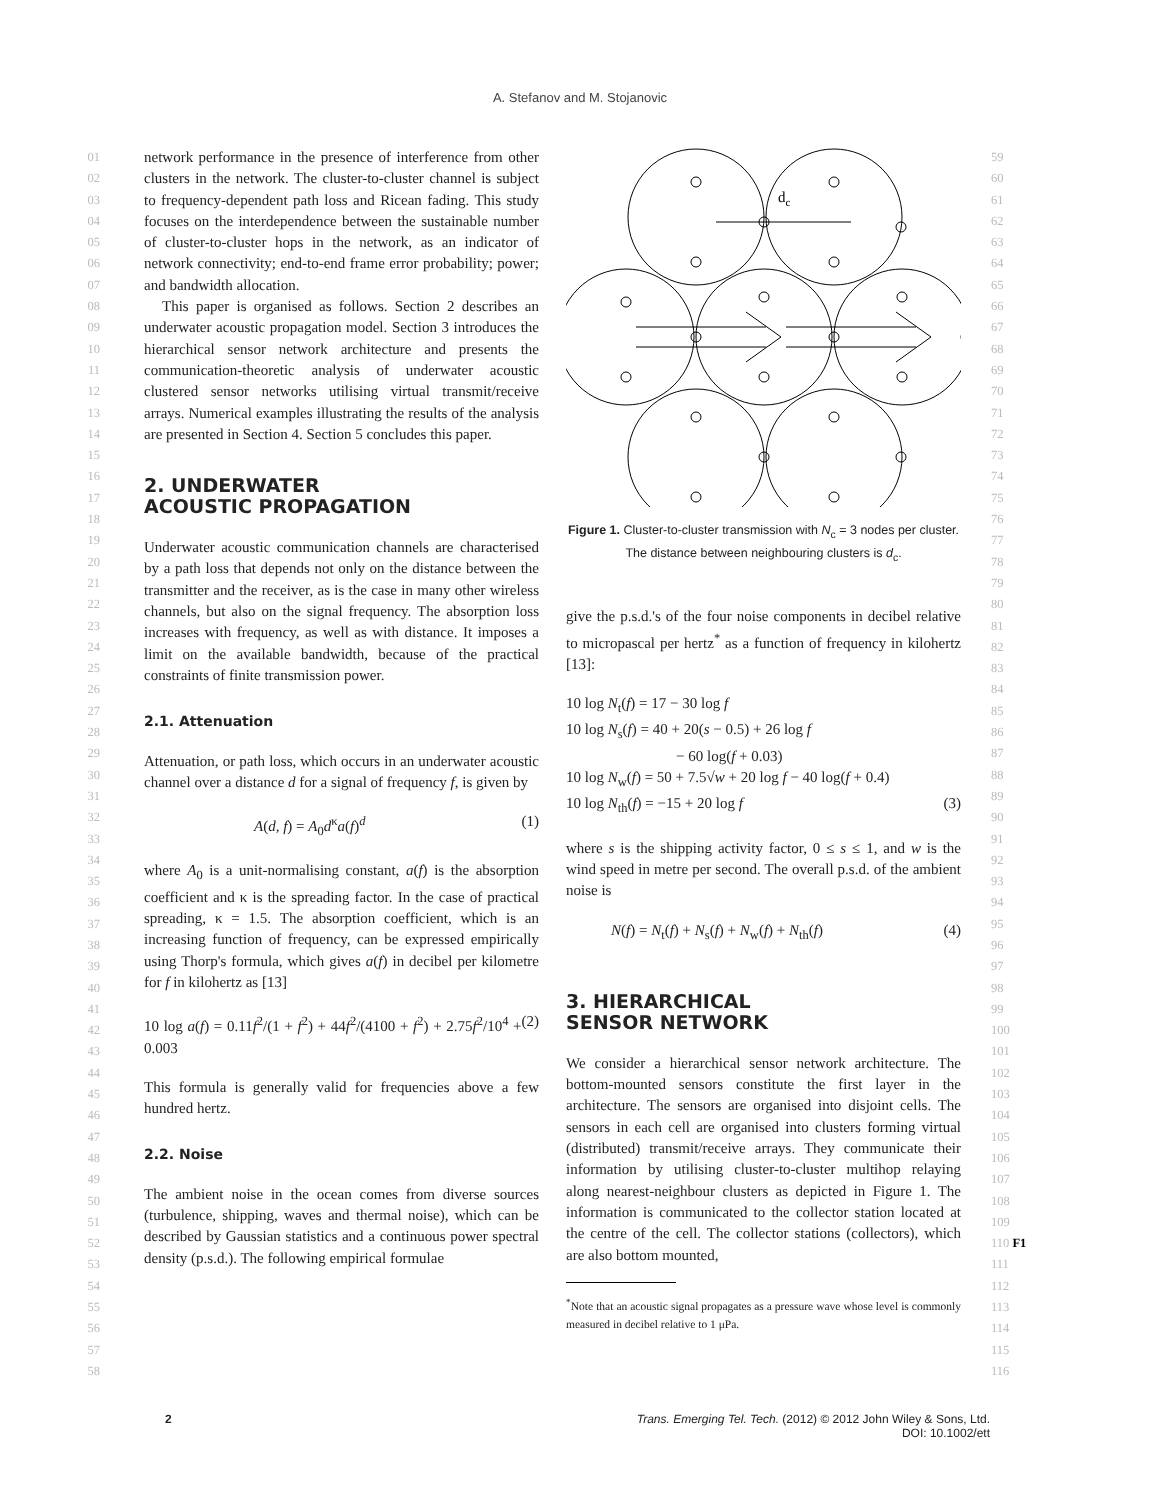A. Stefanov and M. Stojanovic
01
02
03
04
05
06
07
08
09
10
11
12
13
14
15
16
17
18
19
20
21
22
23
24
25
26
27
28
29
30
31
32
33
34
35
36
37
38
39
40
41
42
43
44
45
46
47
48
49
50
51
52
53
54
55
56
57
58
network performance in the presence of interference from other clusters in the network. The cluster-to-cluster channel is subject to frequency-dependent path loss and Ricean fading. This study focuses on the interdependence between the sustainable number of cluster-to-cluster hops in the network, as an indicator of network connectivity; end-to-end frame error probability; power; and bandwidth allocation.
This paper is organised as follows. Section 2 describes an underwater acoustic propagation model. Section 3 introduces the hierarchical sensor network architecture and presents the communication-theoretic analysis of underwater acoustic clustered sensor networks utilising virtual transmit/receive arrays. Numerical examples illustrating the results of the analysis are presented in Section 4. Section 5 concludes this paper.
2. UNDERWATER
ACOUSTIC PROPAGATION
Underwater acoustic communication channels are characterised by a path loss that depends not only on the distance between the transmitter and the receiver, as is the case in many other wireless channels, but also on the signal frequency. The absorption loss increases with frequency, as well as with distance. It imposes a limit on the available bandwidth, because of the practical constraints of finite transmission power.
2.1. Attenuation
Attenuation, or path loss, which occurs in an underwater acoustic channel over a distance d for a signal of frequency f, is given by
A(d, f) = A<sub>0</sub>d<sup>κ</sup>a(f)<sup>d</sup> (1)
where A<sub>0</sub> is a unit-normalising constant, a(f) is the absorption coefficient and κ is the spreading factor. In the case of practical spreading, κ = 1.5. The absorption coefficient, which is an increasing function of frequency, can be expressed empirically using Thorp's formula, which gives a(f) in decibel per kilometre for f in kilohertz as [13]
10 log a(f) = 0.11f<sup>2</sup>/(1 + f<sup>2</sup>) + 44f<sup>2</sup>/(4100 + f<sup>2</sup>) + 2.75f<sup>2</sup>/10<sup>4</sup> + 0.003 (2)
This formula is generally valid for frequencies above a few hundred hertz.
2.2. Noise
The ambient noise in the ocean comes from diverse sources (turbulence, shipping, waves and thermal noise), which can be described by Gaussian statistics and a continuous power spectral density (p.s.d.). The following empirical formulae
dc
Figure 1. Cluster-to-cluster transmission with N<sub>c</sub> = 3 nodes per cluster. The distance between neighbouring clusters is d<sub>c</sub>.
give the p.s.d.'s of the four noise components in decibel relative to micropascal per hertz<sup>*</sup> as a function of frequency in kilohertz [13]:
10 log N<sub>t</sub>(f) = 17 − 30 log f
10 log N<sub>s</sub>(f) = 40 + 20(s − 0.5) + 26 log f
− 60 log(f + 0.03)
10 log N<sub>w</sub>(f) = 50 + 7.5√w + 20 log f − 40 log(f + 0.4)
10 log N<sub>th</sub>(f) = −15 + 20 log f (3)
where s is the shipping activity factor, 0 ≤ s ≤ 1, and w is the wind speed in metre per second. The overall p.s.d. of the ambient noise is
N(f) = N<sub>t</sub>(f) + N<sub>s</sub>(f) + N<sub>w</sub>(f) + N<sub>th</sub>(f) (4)
3. HIERARCHICAL
SENSOR NETWORK
We consider a hierarchical sensor network architecture. The bottom-mounted sensors constitute the first layer in the architecture. The sensors are organised into disjoint cells. The sensors in each cell are organised into clusters forming virtual (distributed) transmit/receive arrays. They communicate their information by utilising cluster-to-cluster multihop relaying along nearest-neighbour clusters as depicted in Figure 1. The information is communicated to the collector station located at the centre of the cell. The collector stations (collectors), which are also bottom mounted,
<sup>*</sup> Note that an acoustic signal propagates as a pressure wave whose level is commonly measured in decibel relative to 1 μPa.
59
60
61
62
63
64
65
66
67
68
69
70
71
72
73
74
75
76
77
78
79
80
81
82
83
84
85
86
87
88
89
90
91
92
93
94
95
96
97
98
99
100
101
102
103
104
105
106
107
108
109
110 F1
111
112
113
114
115
116
2 Trans. Emerging Tel. Tech. (2012) © 2012 John Wiley & Sons, Ltd.
DOI: 10.1002/ett